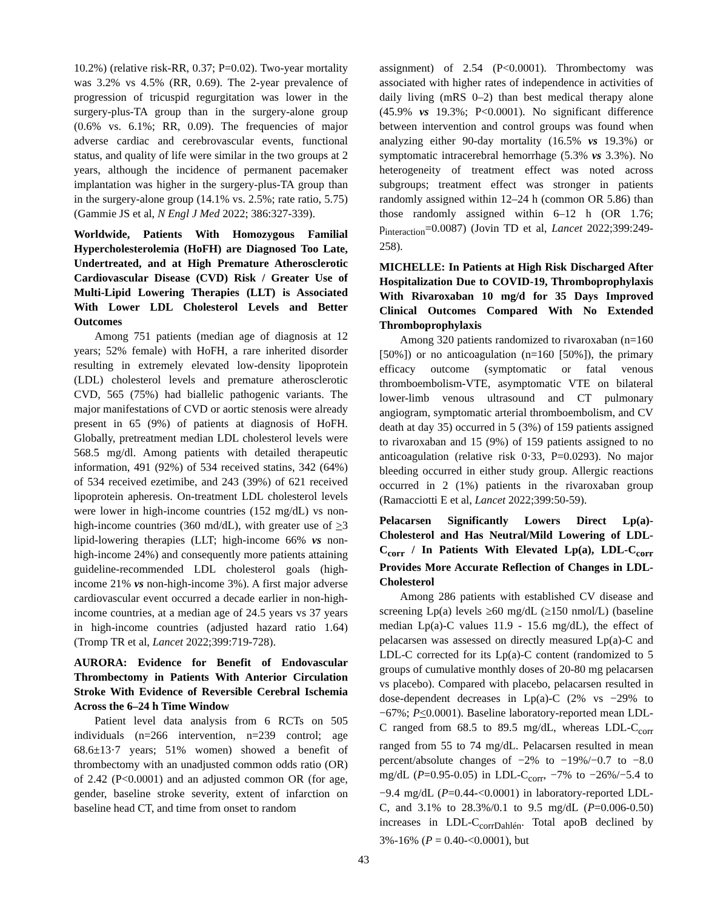10.2%) (relative risk-RR, 0.37; P=0.02). Two-year mortality was 3.2% vs 4.5% (RR, 0.69). The 2-year prevalence of progression of tricuspid regurgitation was lower in the surgery-plus-TA group than in the surgery-alone group (0.6% vs. 6.1%; RR, 0.09). The frequencies of major adverse cardiac and cerebrovascular events, functional status, and quality of life were similar in the two groups at 2 years, although the incidence of permanent pacemaker implantation was higher in the surgery-plus-TA group than in the surgery-alone group (14.1% vs. 2.5%; rate ratio, 5.75) (Gammie JS et al, N Engl J Med 2022; 386:327-339).
Worldwide, Patients With Homozygous Familial Hypercholesterolemia (HoFH) are Diagnosed Too Late, Undertreated, and at High Premature Atherosclerotic Cardiovascular Disease (CVD) Risk / Greater Use of Multi-Lipid Lowering Therapies (LLT) is Associated With Lower LDL Cholesterol Levels and Better Outcomes
Among 751 patients (median age of diagnosis at 12 years; 52% female) with HoFH, a rare inherited disorder resulting in extremely elevated low-density lipoprotein (LDL) cholesterol levels and premature atherosclerotic CVD, 565 (75%) had biallelic pathogenic variants. The major manifestations of CVD or aortic stenosis were already present in 65 (9%) of patients at diagnosis of HoFH. Globally, pretreatment median LDL cholesterol levels were 568.5 mg/dl. Among patients with detailed therapeutic information, 491 (92%) of 534 received statins, 342 (64%) of 534 received ezetimibe, and 243 (39%) of 621 received lipoprotein apheresis. On-treatment LDL cholesterol levels were lower in high-income countries (152 mg/dL) vs non-high-income countries (360 md/dL), with greater use of >3 lipid-lowering therapies (LLT; high-income 66% vs non-high-income 24%) and consequently more patients attaining guideline-recommended LDL cholesterol goals (high-income 21% vs non-high-income 3%). A first major adverse cardiovascular event occurred a decade earlier in non-high-income countries, at a median age of 24.5 years vs 37 years in high-income countries (adjusted hazard ratio 1.64) (Tromp TR et al, Lancet 2022;399:719-728).
AURORA: Evidence for Benefit of Endovascular Thrombectomy in Patients With Anterior Circulation Stroke With Evidence of Reversible Cerebral Ischemia Across the 6–24 h Time Window
Patient level data analysis from 6 RCTs on 505 individuals (n=266 intervention, n=239 control; age 68.6±13·7 years; 51% women) showed a benefit of thrombectomy with an unadjusted common odds ratio (OR) of 2.42 (P<0.0001) and an adjusted common OR (for age, gender, baseline stroke severity, extent of infarction on baseline head CT, and time from onset to random
assignment) of 2.54 (P<0.0001). Thrombectomy was associated with higher rates of independence in activities of daily living (mRS 0–2) than best medical therapy alone (45.9% vs 19.3%; P<0.0001). No significant difference between intervention and control groups was found when analyzing either 90-day mortality (16.5% vs 19.3%) or symptomatic intracerebral hemorrhage (5.3% vs 3.3%). No heterogeneity of treatment effect was noted across subgroups; treatment effect was stronger in patients randomly assigned within 12–24 h (common OR 5.86) than those randomly assigned within 6–12 h (OR 1.76; p<sub>interaction</sub>=0.0087) (Jovin TD et al, Lancet 2022;399:249-258).
MICHELLE: In Patients at High Risk Discharged After Hospitalization Due to COVID-19, Thromboprophylaxis With Rivaroxaban 10 mg/d for 35 Days Improved Clinical Outcomes Compared With No Extended Thromboprophylaxis
Among 320 patients randomized to rivaroxaban (n=160 [50%]) or no anticoagulation (n=160 [50%]), the primary efficacy outcome (symptomatic or fatal venous thromboembolism-VTE, asymptomatic VTE on bilateral lower-limb venous ultrasound and CT pulmonary angiogram, symptomatic arterial thromboembolism, and CV death at day 35) occurred in 5 (3%) of 159 patients assigned to rivaroxaban and 15 (9%) of 159 patients assigned to no anticoagulation (relative risk 0·33, P=0.0293). No major bleeding occurred in either study group. Allergic reactions occurred in 2 (1%) patients in the rivaroxaban group (Ramacciotti E et al, Lancet 2022;399:50-59).
Pelacarsen Significantly Lowers Direct Lp(a)-Cholesterol and Has Neutral/Mild Lowering of LDL-C<sub>corr</sub> / In Patients With Elevated Lp(a), LDL-C<sub>corr</sub> Provides More Accurate Reflection of Changes in LDL-Cholesterol
Among 286 patients with established CV disease and screening Lp(a) levels ≥60 mg/dL (≥150 nmol/L) (baseline median Lp(a)-C values 11.9 - 15.6 mg/dL), the effect of pelacarsen was assessed on directly measured Lp(a)-C and LDL-C corrected for its Lp(a)-C content (randomized to 5 groups of cumulative monthly doses of 20-80 mg pelacarsen vs placebo). Compared with placebo, pelacarsen resulted in dose-dependent decreases in Lp(a)-C (2% vs −29% to −67%; P<0.0001). Baseline laboratory-reported mean LDL-C ranged from 68.5 to 89.5 mg/dL, whereas LDL-C<sub>corr</sub> ranged from 55 to 74 mg/dL. Pelacarsen resulted in mean percent/absolute changes of −2% to −19%/−0.7 to −8.0 mg/dL (P=0.95-0.05) in LDL-C<sub>corr</sub>, −7% to −26%/−5.4 to −9.4 mg/dL (P=0.44-<0.0001) in laboratory-reported LDL-C, and 3.1% to 28.3%/0.1 to 9.5 mg/dL (P=0.006-0.50) increases in LDL-C<sub>corrDahlén</sub>. Total apoB declined by 3%-16% (P = 0.40-<0.0001), but
43